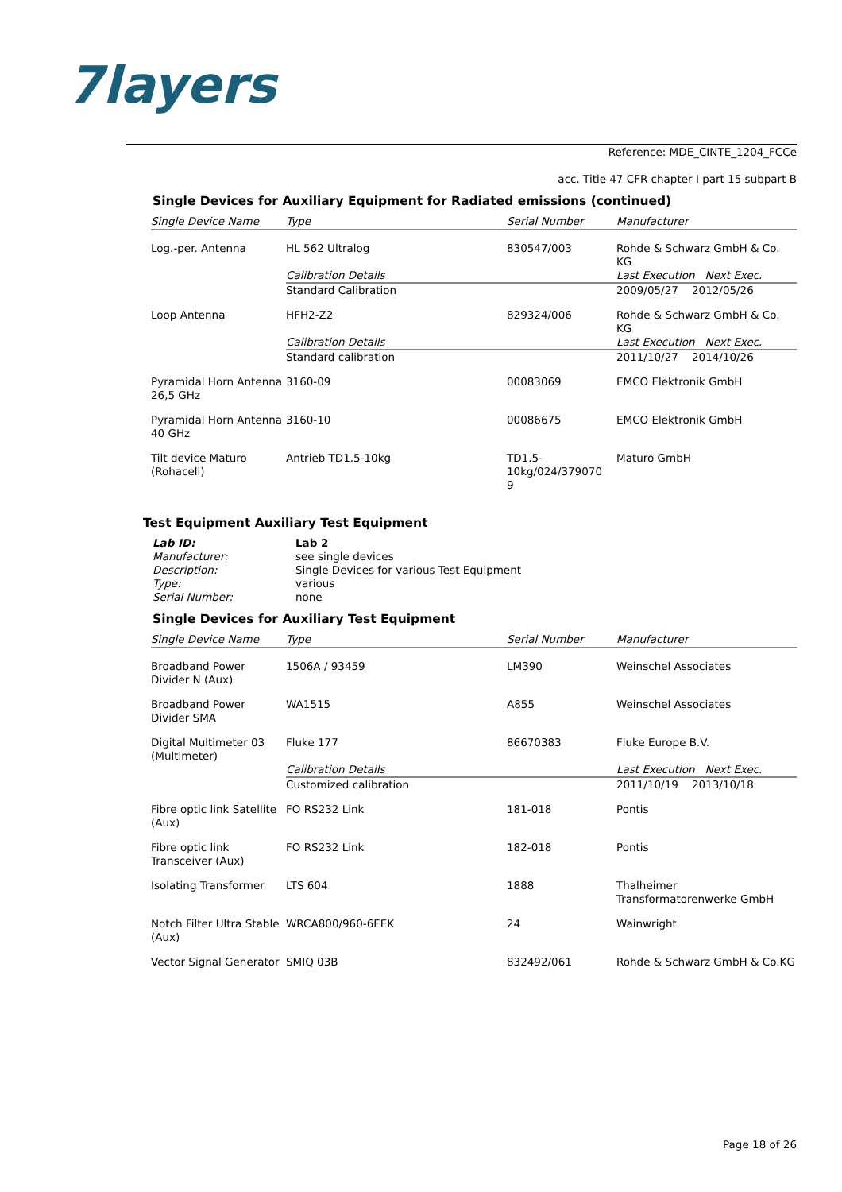7layers
Reference: MDE_CINTE_1204_FCCe
acc. Title 47 CFR chapter I part 15 subpart B
Single Devices for Auxiliary Equipment for Radiated emissions (continued)
| Single Device Name | Type | Serial Number | Manufacturer |
| --- | --- | --- | --- |
| Log.-per. Antenna | HL 562 Ultralog | 830547/003 | Rohde & Schwarz GmbH & Co. KG |
| | Calibration Details | | Last Execution Next Exec. |
| | Standard Calibration | | 2009/05/27 2012/05/26 |
| Loop Antenna | HFH2-Z2 | 829324/006 | Rohde & Schwarz GmbH & Co. KG |
| | Calibration Details | | Last Execution Next Exec. |
| | Standard calibration | | 2011/10/27 2014/10/26 |
| Pyramidal Horn Antenna 26,5 GHz | 3160-09 | 00083069 | EMCO Elektronik GmbH |
| Pyramidal Horn Antenna 40 GHz | 3160-10 | 00086675 | EMCO Elektronik GmbH |
| Tilt device Maturo (Rohacell) | Antrieb TD1.5-10kg | TD1.5- 10kg/024/379070 9 | Maturo GmbH |
Test Equipment Auxiliary Test Equipment
| Lab ID: | Lab 2 |
| Manufacturer: | see single devices |
| Description: | Single Devices for various Test Equipment |
| Type: | various |
| Serial Number: | none |
Single Devices for Auxiliary Test Equipment
| Single Device Name | Type | Serial Number | Manufacturer |
| --- | --- | --- | --- |
| Broadband Power Divider N (Aux) | 1506A / 93459 | LM390 | Weinschel Associates |
| Broadband Power Divider SMA | WA1515 | A855 | Weinschel Associates |
| Digital Multimeter 03 (Multimeter) | Fluke 177 | 86670383 | Fluke Europe B.V. |
| | Calibration Details | | Last Execution Next Exec. |
| | Customized calibration | | 2011/10/19 2013/10/18 |
| Fibre optic link Satellite (Aux) | FO RS232 Link | 181-018 | Pontis |
| Fibre optic link Transceiver (Aux) | FO RS232 Link | 182-018 | Pontis |
| Isolating Transformer | LTS 604 | 1888 | Thalheimer Transformatorenwerke GmbH |
| Notch Filter Ultra Stable (Aux) | WRCA800/960-6EEK | 24 | Wainwright |
| Vector Signal Generator | SMIQ 03B | 832492/061 | Rohde & Schwarz GmbH & Co.KG |
Page 18 of 26